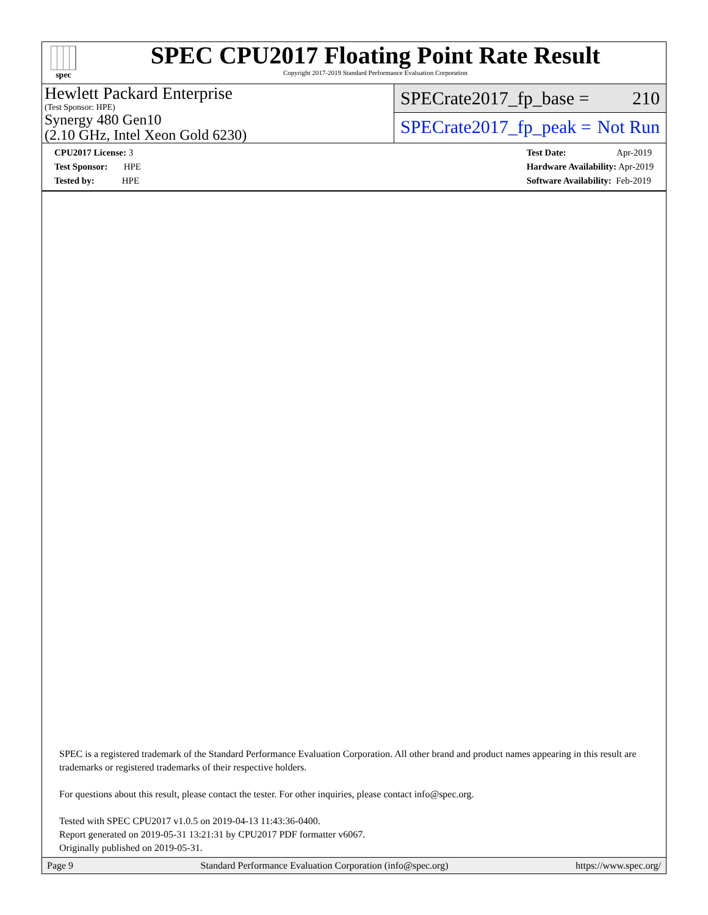spec
SPEC CPU2017 Floating Point Rate Result
Copyright 2017-2019 Standard Performance Evaluation Corporation
Hewlett Packard Enterprise
(Test Sponsor: HPE)
Synergy 480 Gen10
(2.10 GHz, Intel Xeon Gold 6230)
SPECrate2017_fp_base = 210
SPECrate2017_fp_peak = Not Run
CPU2017 License: 3
Test Sponsor: HPE
Tested by: HPE
Test Date: Apr-2019
Hardware Availability: Apr-2019
Software Availability: Feb-2019
SPEC is a registered trademark of the Standard Performance Evaluation Corporation. All other brand and product names appearing in this result are trademarks or registered trademarks of their respective holders.
For questions about this result, please contact the tester. For other inquiries, please contact info@spec.org.
Tested with SPEC CPU2017 v1.0.5 on 2019-04-13 11:43:36-0400.
Report generated on 2019-05-31 13:21:31 by CPU2017 PDF formatter v6067.
Originally published on 2019-05-31.
Page 9 Standard Performance Evaluation Corporation (info@spec.org) https://www.spec.org/